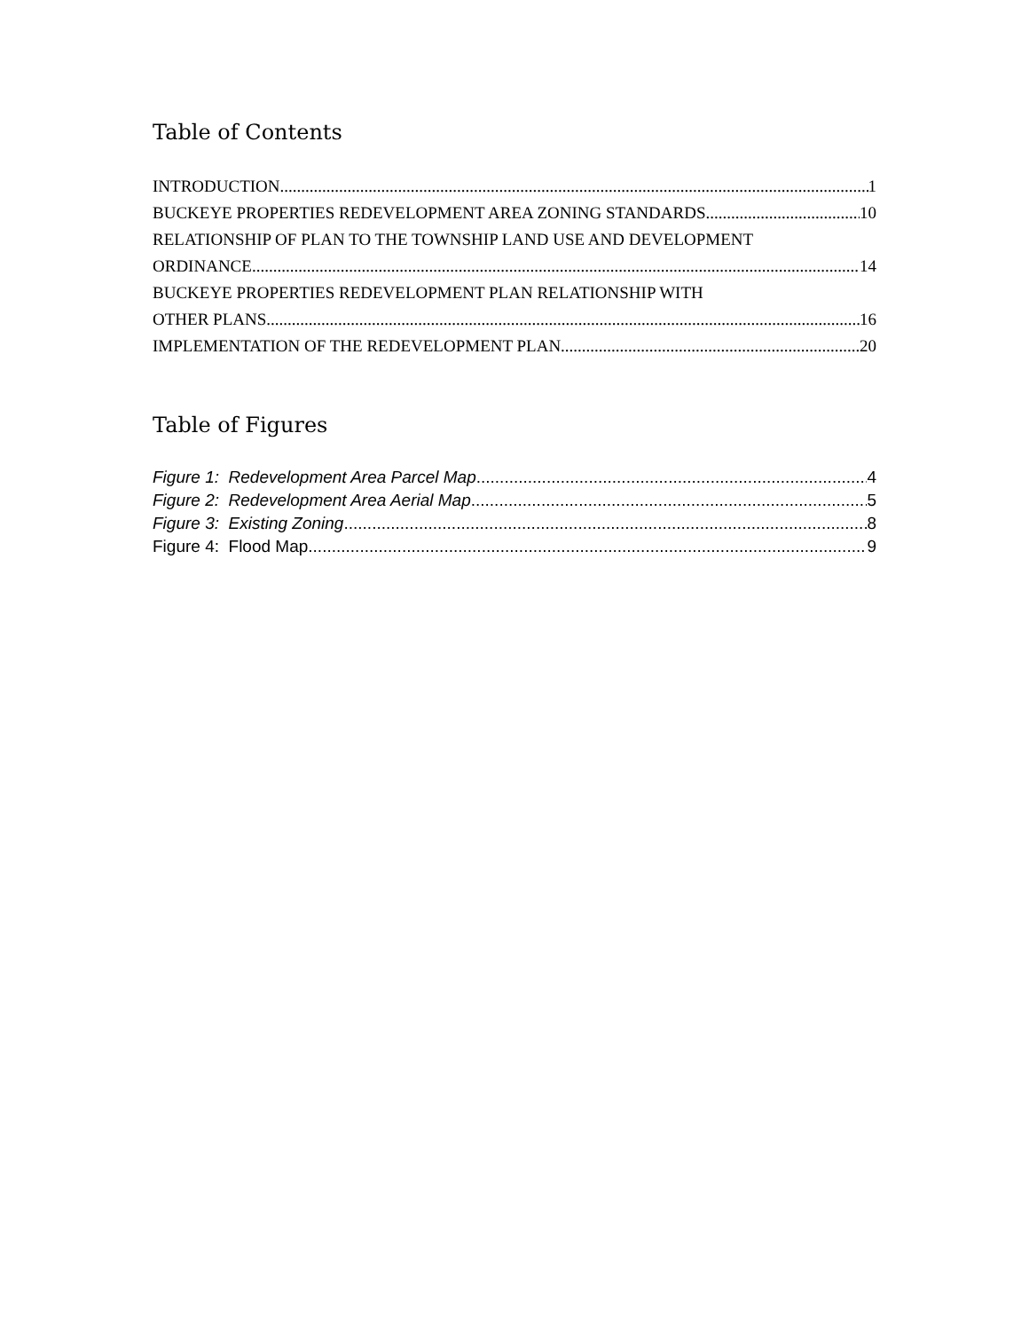Table of Contents
INTRODUCTION 1
BUCKEYE PROPERTIES REDEVELOPMENT AREA ZONING STANDARDS 10
RELATIONSHIP OF PLAN TO THE TOWNSHIP LAND USE AND DEVELOPMENT
ORDINANCE 14
BUCKEYE PROPERTIES REDEVELOPMENT PLAN RELATIONSHIP WITH
OTHER PLANS 16
IMPLEMENTATION OF THE REDEVELOPMENT PLAN 20
Table of Figures
Figure 1: Redevelopment Area Parcel Map 4
Figure 2: Redevelopment Area Aerial Map 5
Figure 3: Existing Zoning 8
Figure 4: Flood Map 9